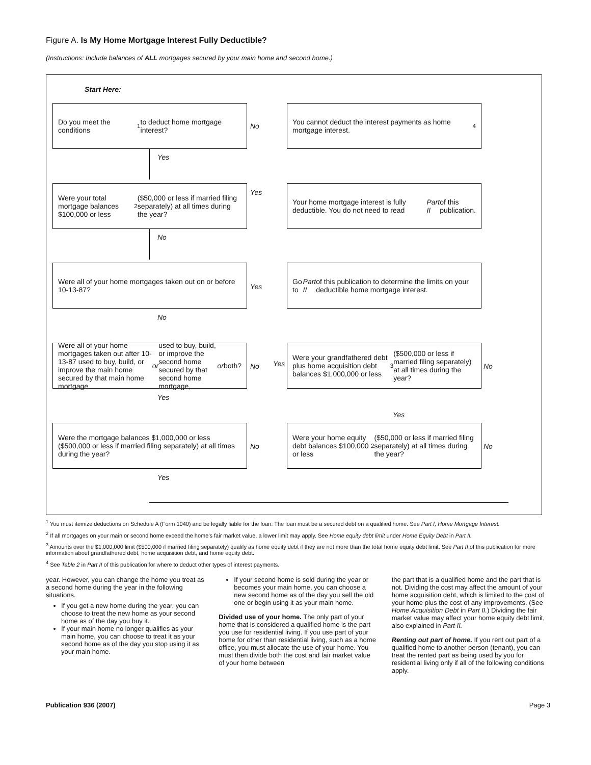Figure A. Is My Home Mortgage Interest Fully Deductible?
(Instructions: Include balances of ALL mortgages secured by your main home and second home.)
Start Here:
Do you meet the conditions<sup>1</sup> to deduct home mortgage interest?
No
You cannot deduct the interest payments as home mortgage interest.<sup>4</sup>
Yes
Were your total mortgage balances $100,000 or less<sup>2</sup> ($50,000 or less if married filing separately) at all times during the year?
Yes
Your home mortgage interest is fully deductible. You do not need to read Part II of this publication.
No
Were all of your home mortgages taken out on or before 10-13-87?
Yes
Go to Part II of this publication to determine the limits on your deductible home mortgage interest.
No
Were all of your home mortgages taken out after 10-13-87 used to buy, build, or improve the main home secured by that main home mortgage or used to buy, build, or improve the second home secured by that second home mortgage, or both?
No Yes
Were your grandfathered debt plus home acquisition debt balances $1,000,000 or less<sup>3</sup> ($500,000 or less if married filing separately) at all times during the year?
No
Yes
Yes
Were the mortgage balances $1,000,000 or less ($500,000 or less if married filing separately) at all times during the year?
No
Were your home equity debt balances $100,000 or less<sup>2</sup> ($50,000 or less if married filing separately) at all times during the year?
No
Yes
<sup>1</sup> You must itemize deductions on Schedule A (Form 1040) and be legally liable for the loan. The loan must be a secured debt on a qualified home. See Part I, Home Mortgage Interest.
<sup>2</sup> If all mortgages on your main or second home exceed the home's fair market value, a lower limit may apply. See Home equity debt limit under Home Equity Debt in Part II.
<sup>3</sup> Amounts over the $1,000,000 limit ($500,000 if married filing separately) qualify as home equity debt if they are not more than the total home equity debt limit. See Part II of this publication for more information about grandfathered debt, home acquisition debt, and home equity debt.
<sup>4</sup> See Table 2 in Part II of this publication for where to deduct other types of interest payments.
year. However, you can change the home you treat as a second home during the year in the following situations.
If you get a new home during the year, you can choose to treat the new home as your second home as of the day you buy it.
If your main home no longer qualifies as your main home, you can choose to treat it as your second home as of the day you stop using it as your main home.
If your second home is sold during the year or becomes your main home, you can choose a new second home as of the day you sell the old one or begin using it as your main home.
Divided use of your home. The only part of your home that is considered a qualified home is the part you use for residential living. If you use part of your home for other than residential living, such as a home office, you must allocate the use of your home. You must then divide both the cost and fair market value of your home between
the part that is a qualified home and the part that is not. Dividing the cost may affect the amount of your home acquisition debt, which is limited to the cost of your home plus the cost of any improvements. (See Home Acquisition Debt in Part II.) Dividing the fair market value may affect your home equity debt limit, also explained in Part II.
Renting out part of home. If you rent out part of a qualified home to another person (tenant), you can treat the rented part as being used by you for residential living only if all of the following conditions apply.
Publication 936 (2007) Page 3